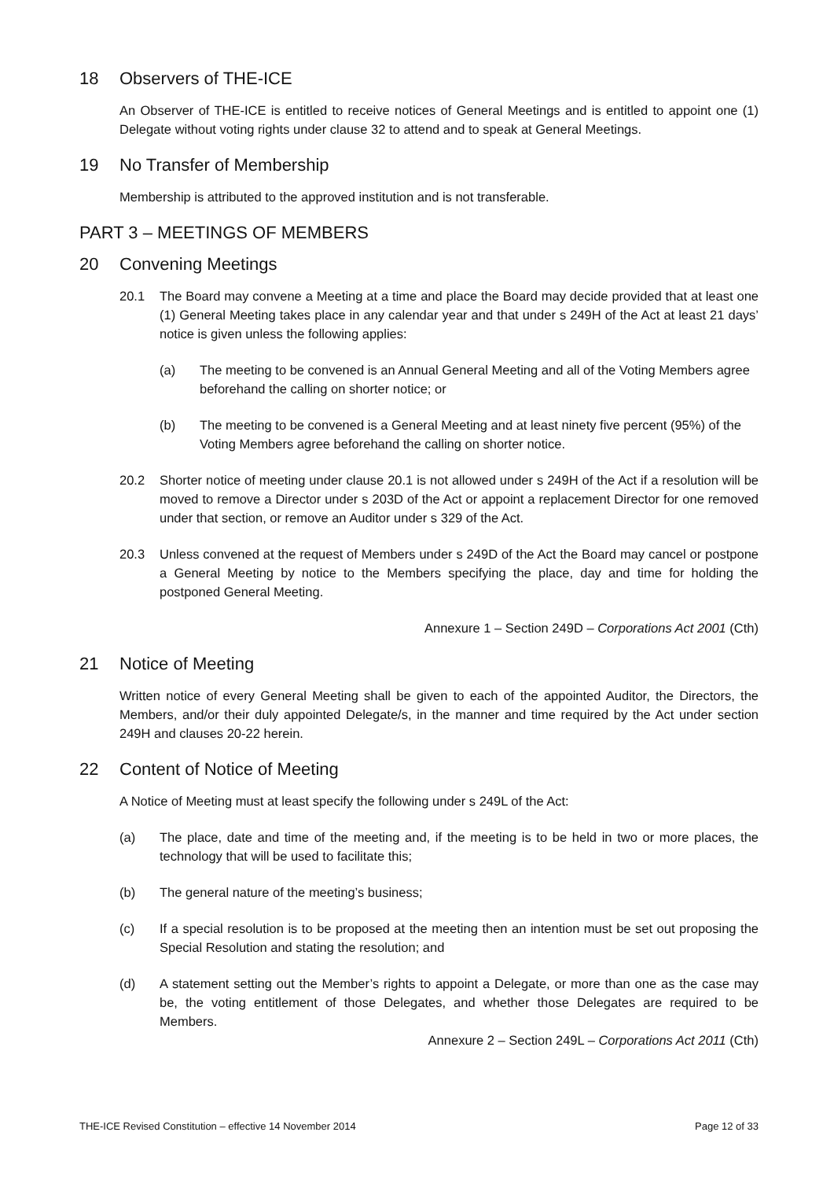18 Observers of THE-ICE
An Observer of THE-ICE is entitled to receive notices of General Meetings and is entitled to appoint one (1) Delegate without voting rights under clause 32 to attend and to speak at General Meetings.
19 No Transfer of Membership
Membership is attributed to the approved institution and is not transferable.
PART 3 – MEETINGS OF MEMBERS
20 Convening Meetings
20.1 The Board may convene a Meeting at a time and place the Board may decide provided that at least one (1) General Meeting takes place in any calendar year and that under s 249H of the Act at least 21 days’ notice is given unless the following applies:
(a) The meeting to be convened is an Annual General Meeting and all of the Voting Members agree beforehand the calling on shorter notice; or
(b) The meeting to be convened is a General Meeting and at least ninety five percent (95%) of the Voting Members agree beforehand the calling on shorter notice.
20.2 Shorter notice of meeting under clause 20.1 is not allowed under s 249H of the Act if a resolution will be moved to remove a Director under s 203D of the Act or appoint a replacement Director for one removed under that section, or remove an Auditor under s 329 of the Act.
20.3 Unless convened at the request of Members under s 249D of the Act the Board may cancel or postpone a General Meeting by notice to the Members specifying the place, day and time for holding the postponed General Meeting.
Annexure 1 – Section 249D – Corporations Act 2001 (Cth)
21 Notice of Meeting
Written notice of every General Meeting shall be given to each of the appointed Auditor, the Directors, the Members, and/or their duly appointed Delegate/s, in the manner and time required by the Act under section 249H and clauses 20-22 herein.
22 Content of Notice of Meeting
A Notice of Meeting must at least specify the following under s 249L of the Act:
(a) The place, date and time of the meeting and, if the meeting is to be held in two or more places, the technology that will be used to facilitate this;
(b) The general nature of the meeting’s business;
(c) If a special resolution is to be proposed at the meeting then an intention must be set out proposing the Special Resolution and stating the resolution; and
(d) A statement setting out the Member’s rights to appoint a Delegate, or more than one as the case may be, the voting entitlement of those Delegates, and whether those Delegates are required to be Members.
Annexure 2 – Section 249L – Corporations Act 2011 (Cth)
THE-ICE Revised Constitution – effective 14 November 2014 Page 12 of 33